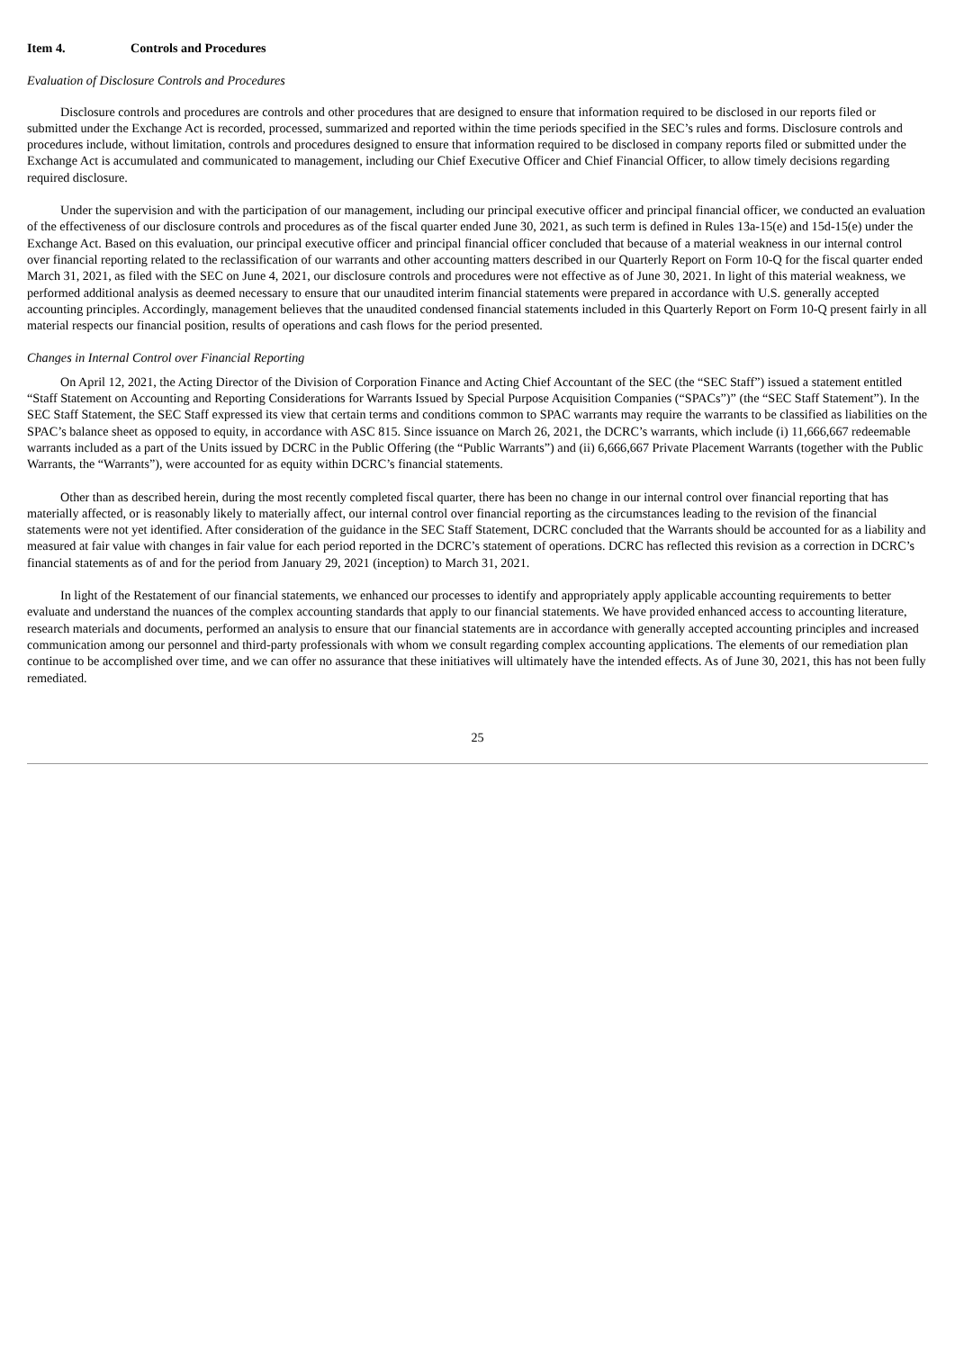Item 4. Controls and Procedures
Evaluation of Disclosure Controls and Procedures
Disclosure controls and procedures are controls and other procedures that are designed to ensure that information required to be disclosed in our reports filed or submitted under the Exchange Act is recorded, processed, summarized and reported within the time periods specified in the SEC’s rules and forms. Disclosure controls and procedures include, without limitation, controls and procedures designed to ensure that information required to be disclosed in company reports filed or submitted under the Exchange Act is accumulated and communicated to management, including our Chief Executive Officer and Chief Financial Officer, to allow timely decisions regarding required disclosure.
Under the supervision and with the participation of our management, including our principal executive officer and principal financial officer, we conducted an evaluation of the effectiveness of our disclosure controls and procedures as of the fiscal quarter ended June 30, 2021, as such term is defined in Rules 13a-15(e) and 15d-15(e) under the Exchange Act. Based on this evaluation, our principal executive officer and principal financial officer concluded that because of a material weakness in our internal control over financial reporting related to the reclassification of our warrants and other accounting matters described in our Quarterly Report on Form 10-Q for the fiscal quarter ended March 31, 2021, as filed with the SEC on June 4, 2021, our disclosure controls and procedures were not effective as of June 30, 2021. In light of this material weakness, we performed additional analysis as deemed necessary to ensure that our unaudited interim financial statements were prepared in accordance with U.S. generally accepted accounting principles. Accordingly, management believes that the unaudited condensed financial statements included in this Quarterly Report on Form 10-Q present fairly in all material respects our financial position, results of operations and cash flows for the period presented.
Changes in Internal Control over Financial Reporting
On April 12, 2021, the Acting Director of the Division of Corporation Finance and Acting Chief Accountant of the SEC (the “SEC Staff”) issued a statement entitled “Staff Statement on Accounting and Reporting Considerations for Warrants Issued by Special Purpose Acquisition Companies (“SPACs”)” (the “SEC Staff Statement”). In the SEC Staff Statement, the SEC Staff expressed its view that certain terms and conditions common to SPAC warrants may require the warrants to be classified as liabilities on the SPAC’s balance sheet as opposed to equity, in accordance with ASC 815. Since issuance on March 26, 2021, the DCRC’s warrants, which include (i) 11,666,667 redeemable warrants included as a part of the Units issued by DCRC in the Public Offering (the “Public Warrants”) and (ii) 6,666,667 Private Placement Warrants (together with the Public Warrants, the “Warrants”), were accounted for as equity within DCRC’s financial statements.
Other than as described herein, during the most recently completed fiscal quarter, there has been no change in our internal control over financial reporting that has materially affected, or is reasonably likely to materially affect, our internal control over financial reporting as the circumstances leading to the revision of the financial statements were not yet identified. After consideration of the guidance in the SEC Staff Statement, DCRC concluded that the Warrants should be accounted for as a liability and measured at fair value with changes in fair value for each period reported in the DCRC’s statement of operations. DCRC has reflected this revision as a correction in DCRC’s financial statements as of and for the period from January 29, 2021 (inception) to March 31, 2021.
In light of the Restatement of our financial statements, we enhanced our processes to identify and appropriately apply applicable accounting requirements to better evaluate and understand the nuances of the complex accounting standards that apply to our financial statements. We have provided enhanced access to accounting literature, research materials and documents, performed an analysis to ensure that our financial statements are in accordance with generally accepted accounting principles and increased communication among our personnel and third-party professionals with whom we consult regarding complex accounting applications. The elements of our remediation plan continue to be accomplished over time, and we can offer no assurance that these initiatives will ultimately have the intended effects. As of June 30, 2021, this has not been fully remediated.
25